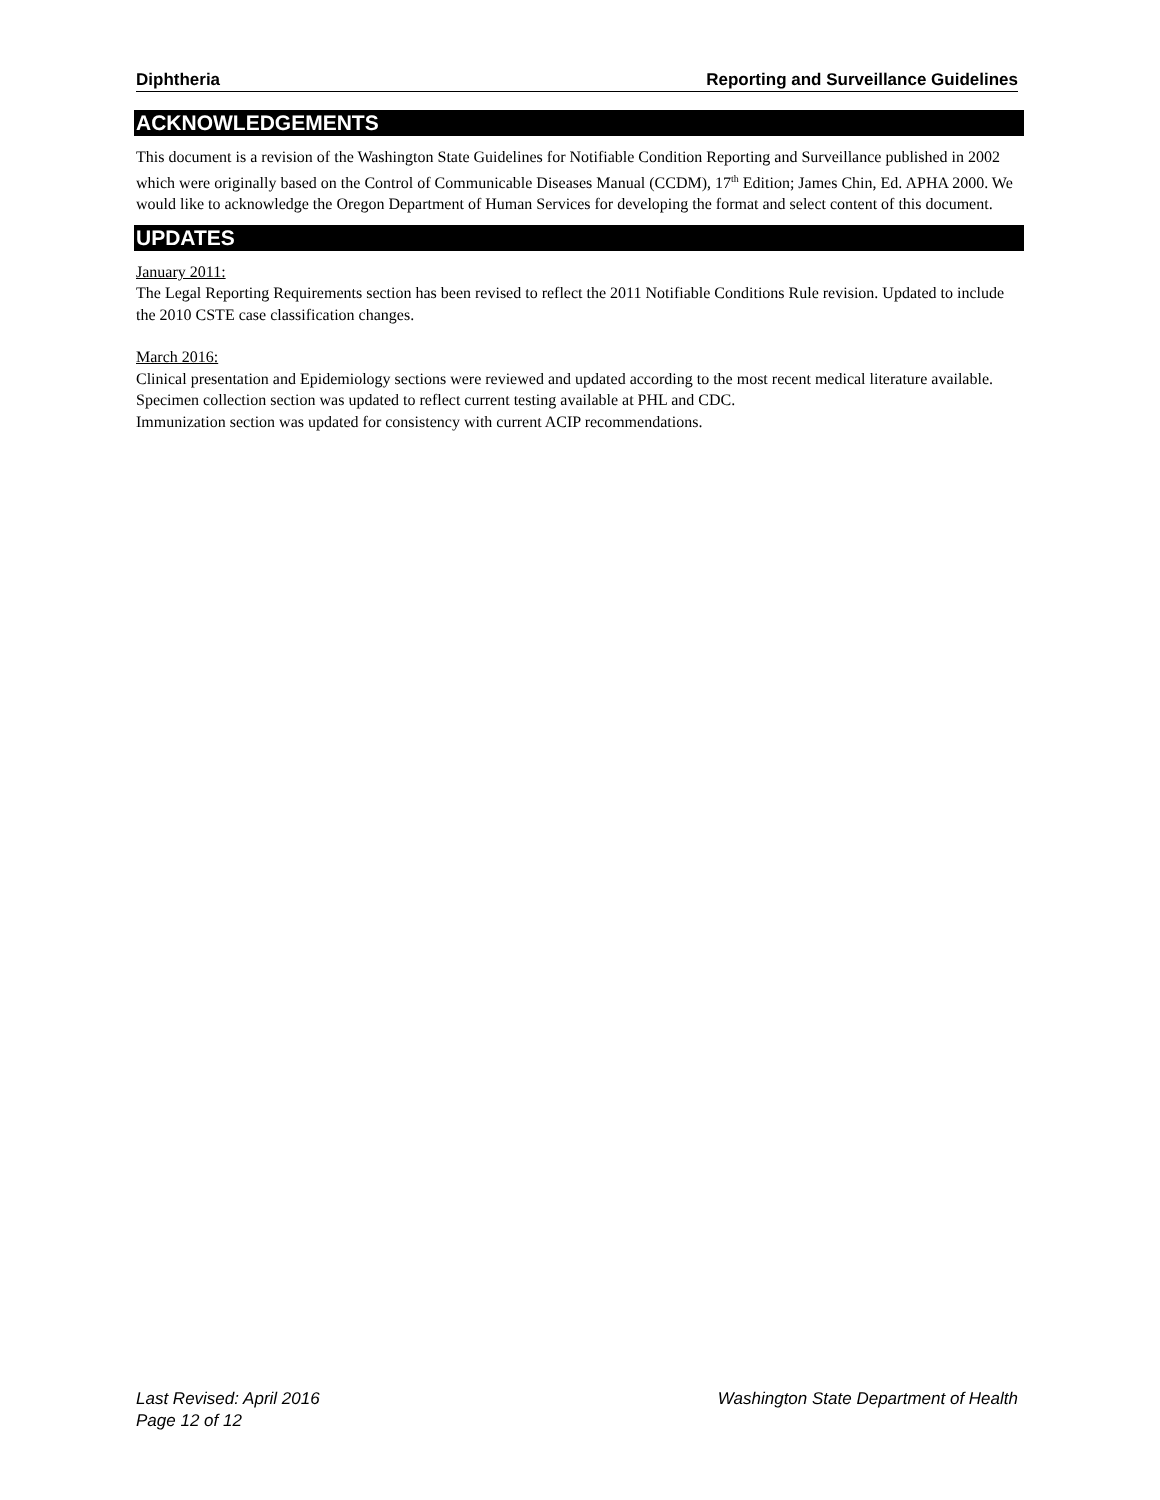Diphtheria Reporting and Surveillance Guidelines
ACKNOWLEDGEMENTS
This document is a revision of the Washington State Guidelines for Notifiable Condition Reporting and Surveillance published in 2002 which were originally based on the Control of Communicable Diseases Manual (CCDM), 17<sup>th</sup> Edition; James Chin, Ed. APHA 2000. We would like to acknowledge the Oregon Department of Human Services for developing the format and select content of this document.
UPDATES
January 2011:
The Legal Reporting Requirements section has been revised to reflect the 2011 Notifiable Conditions Rule revision. Updated to include the 2010 CSTE case classification changes.
March 2016:
Clinical presentation and Epidemiology sections were reviewed and updated according to the most recent medical literature available.
Specimen collection section was updated to reflect current testing available at PHL and CDC.
Immunization section was updated for consistency with current ACIP recommendations.
Last Revised: April 2016 Washington State Department of Health
Page 12 of 12